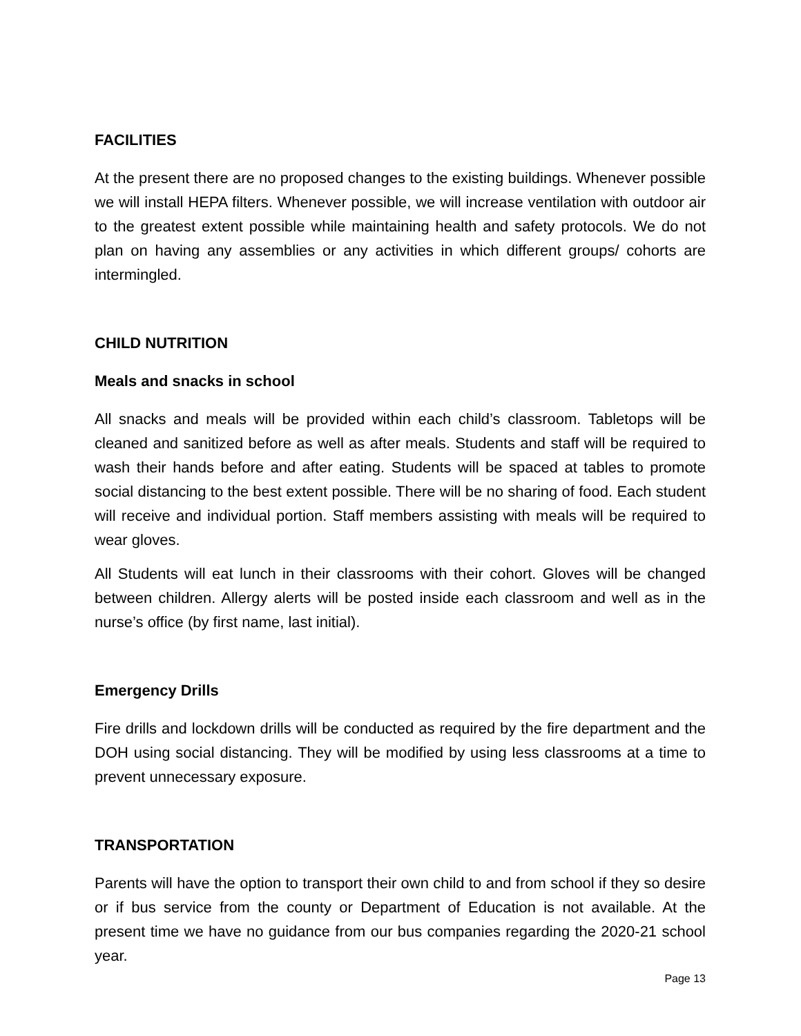FACILITIES
At the present there are no proposed changes to the existing buildings. Whenever possible we will install HEPA filters. Whenever possible, we will increase ventilation with outdoor air to the greatest extent possible while maintaining health and safety protocols. We do not plan on having any assemblies or any activities in which different groups/ cohorts are intermingled.
CHILD NUTRITION
Meals and snacks in school
All snacks and meals will be provided within each child’s classroom. Tabletops will be cleaned and sanitized before as well as after meals. Students and staff will be required to wash their hands before and after eating. Students will be spaced at tables to promote social distancing to the best extent possible. There will be no sharing of food. Each student will receive and individual portion. Staff members assisting with meals will be required to wear gloves.
All Students will eat lunch in their classrooms with their cohort. Gloves will be changed between children. Allergy alerts will be posted inside each classroom and well as in the nurse’s office (by first name, last initial).
Emergency Drills
Fire drills and lockdown drills will be conducted as required by the fire department and the DOH using social distancing. They will be modified by using less classrooms at a time to prevent unnecessary exposure.
TRANSPORTATION
Parents will have the option to transport their own child to and from school if they so desire or if bus service from the county or Department of Education is not available. At the present time we have no guidance from our bus companies regarding the 2020-21 school year.
Page 13